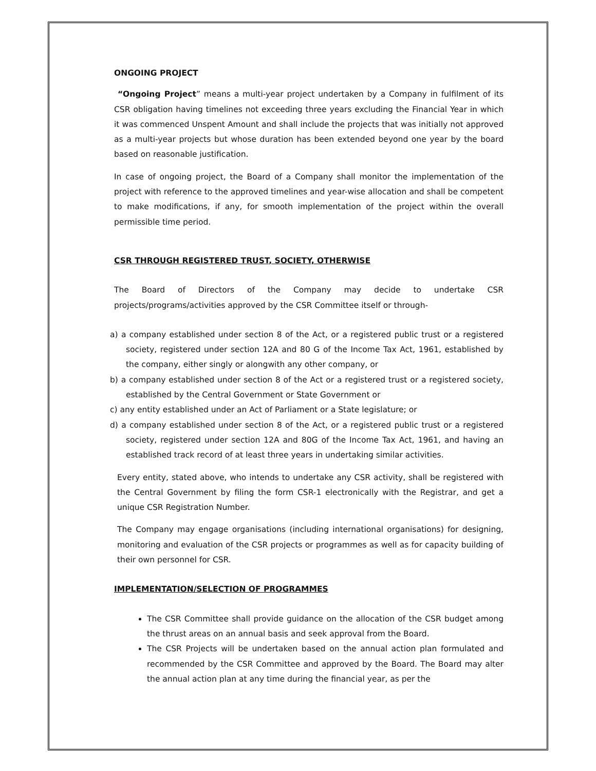ONGOING PROJECT
“Ongoing Project” means a multi-year project undertaken by a Company in fulfilment of its CSR obligation having timelines not exceeding three years excluding the Financial Year in which it was commenced Unspent Amount and shall include the projects that was initially not approved as a multi-year projects but whose duration has been extended beyond one year by the board based on reasonable justification.
In case of ongoing project, the Board of a Company shall monitor the implementation of the project with reference to the approved timelines and year-wise allocation and shall be competent to make modifications, if any, for smooth implementation of the project within the overall permissible time period.
CSR THROUGH REGISTERED TRUST, SOCIETY, OTHERWISE
The Board of Directors of the Company may decide to undertake CSR projects/programs/activities approved by the CSR Committee itself or through-
a) a company established under section 8 of the Act, or a registered public trust or a registered society, registered under section 12A and 80 G of the Income Tax Act, 1961, established by the company, either singly or alongwith any other company, or
b) a company established under section 8 of the Act or a registered trust or a registered society, established by the Central Government or State Government or
c) any entity established under an Act of Parliament or a State legislature; or
d) a company established under section 8 of the Act, or a registered public trust or a registered society, registered under section 12A and 80G of the Income Tax Act, 1961, and having an established track record of at least three years in undertaking similar activities.
Every entity, stated above, who intends to undertake any CSR activity, shall be registered with the Central Government by filing the form CSR-1 electronically with the Registrar, and get a unique CSR Registration Number.
The Company may engage organisations (including international organisations) for designing, monitoring and evaluation of the CSR projects or programmes as well as for capacity building of their own personnel for CSR.
IMPLEMENTATION/SELECTION OF PROGRAMMES
The CSR Committee shall provide guidance on the allocation of the CSR budget among the thrust areas on an annual basis and seek approval from the Board.
The CSR Projects will be undertaken based on the annual action plan formulated and recommended by the CSR Committee and approved by the Board. The Board may alter the annual action plan at any time during the financial year, as per the